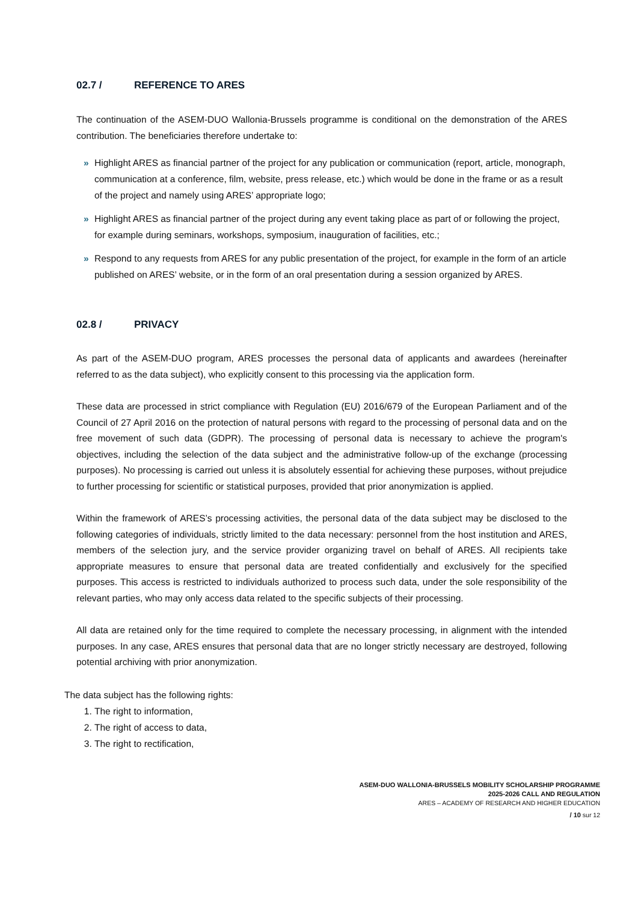02.7 / REFERENCE TO ARES
The continuation of the ASEM-DUO Wallonia-Brussels programme is conditional on the demonstration of the ARES contribution. The beneficiaries therefore undertake to:
» Highlight ARES as financial partner of the project for any publication or communication (report, article, monograph, communication at a conference, film, website, press release, etc.) which would be done in the frame or as a result of the project and namely using ARES’ appropriate logo;
» Highlight ARES as financial partner of the project during any event taking place as part of or following the project, for example during seminars, workshops, symposium, inauguration of facilities, etc.;
» Respond to any requests from ARES for any public presentation of the project, for example in the form of an article published on ARES’ website, or in the form of an oral presentation during a session organized by ARES.
02.8 / PRIVACY
As part of the ASEM-DUO program, ARES processes the personal data of applicants and awardees (hereinafter referred to as the data subject), who explicitly consent to this processing via the application form.
These data are processed in strict compliance with Regulation (EU) 2016/679 of the European Parliament and of the Council of 27 April 2016 on the protection of natural persons with regard to the processing of personal data and on the free movement of such data (GDPR). The processing of personal data is necessary to achieve the program's objectives, including the selection of the data subject and the administrative follow-up of the exchange (processing purposes). No processing is carried out unless it is absolutely essential for achieving these purposes, without prejudice to further processing for scientific or statistical purposes, provided that prior anonymization is applied.
Within the framework of ARES’s processing activities, the personal data of the data subject may be disclosed to the following categories of individuals, strictly limited to the data necessary: personnel from the host institution and ARES, members of the selection jury, and the service provider organizing travel on behalf of ARES. All recipients take appropriate measures to ensure that personal data are treated confidentially and exclusively for the specified purposes. This access is restricted to individuals authorized to process such data, under the sole responsibility of the relevant parties, who may only access data related to the specific subjects of their processing.
All data are retained only for the time required to complete the necessary processing, in alignment with the intended purposes. In any case, ARES ensures that personal data that are no longer strictly necessary are destroyed, following potential archiving with prior anonymization.
The data subject has the following rights:
1. The right to information,
2. The right of access to data,
3. The right to rectification,
ASEM-DUO WALLONIA-BRUSSELS MOBILITY SCHOLARSHIP PROGRAMME
2025-2026 CALL AND REGULATION
ARES – ACADEMY OF RESEARCH AND HIGHER EDUCATION
/ 10 sur 12